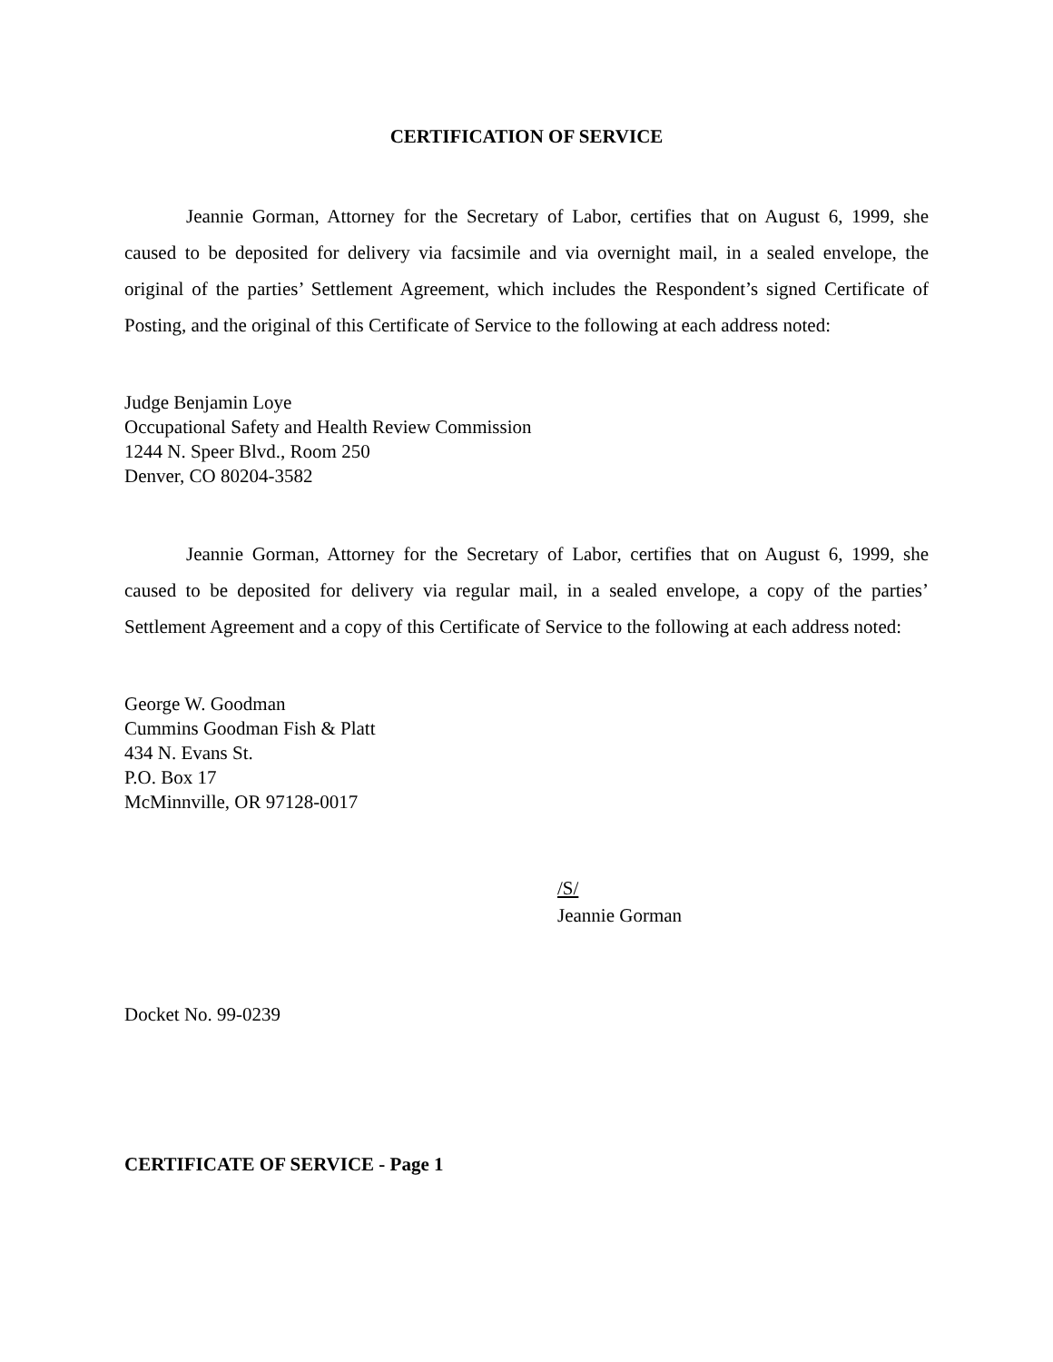CERTIFICATION OF SERVICE
Jeannie Gorman, Attorney for the Secretary of Labor, certifies that on August 6, 1999, she caused to be deposited for delivery via facsimile and via overnight mail, in a sealed envelope, the original of the parties’ Settlement Agreement, which includes the Respondent’s signed Certificate of Posting, and the original of this Certificate of Service to the following at each address noted:
Judge Benjamin Loye
Occupational Safety and Health Review Commission
1244 N. Speer Blvd., Room 250
Denver, CO 80204-3582
Jeannie Gorman, Attorney for the Secretary of Labor, certifies that on August 6, 1999, she caused to be deposited for delivery via regular mail, in a sealed envelope, a copy of the parties’ Settlement Agreement and a copy of this Certificate of Service to the following at each address noted:
George W. Goodman
Cummins Goodman Fish & Platt
434 N. Evans St.
P.O. Box 17
McMinnville, OR 97128-0017
/S/
Jeannie Gorman
Docket No. 99-0239
CERTIFICATE OF SERVICE - Page 1